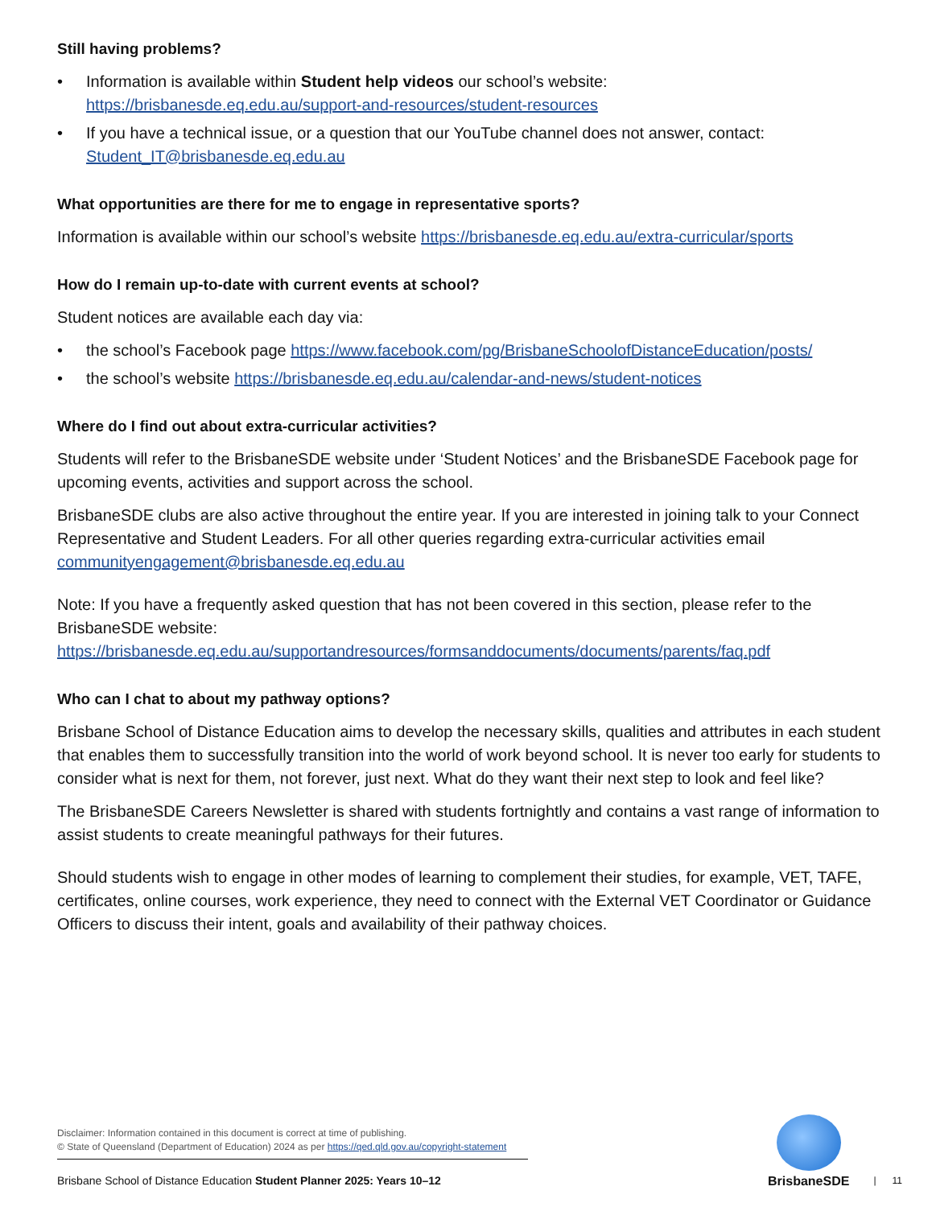Still having problems?
• Information is available within Student help videos our school’s website:
https://brisbanesde.eq.edu.au/support-and-resources/student-resources
• If you have a technical issue, or a question that our YouTube channel does not answer, contact:
Student_IT@brisbanesde.eq.edu.au
What opportunities are there for me to engage in representative sports?
Information is available within our school’s website https://brisbanesde.eq.edu.au/extra-curricular/sports
How do I remain up-to-date with current events at school?
Student notices are available each day via:
• the school’s Facebook page https://www.facebook.com/pg/BrisbaneSchoolofDistanceEducation/posts/
• the school’s website https://brisbanesde.eq.edu.au/calendar-and-news/student-notices
Where do I find out about extra-curricular activities?
Students will refer to the BrisbaneSDE website under ‘Student Notices’ and the BrisbaneSDE Facebook page for upcoming events, activities and support across the school.
BrisbaneSDE clubs are also active throughout the entire year. If you are interested in joining talk to your Connect Representative and Student Leaders. For all other queries regarding extra-curricular activities email communityengagement@brisbanesde.eq.edu.au
Note: If you have a frequently asked question that has not been covered in this section, please refer to the BrisbaneSDE website: https://brisbanesde.eq.edu.au/supportandresources/formsanddocuments/documents/parents/faq.pdf
Who can I chat to about my pathway options?
Brisbane School of Distance Education aims to develop the necessary skills, qualities and attributes in each student that enables them to successfully transition into the world of work beyond school. It is never too early for students to consider what is next for them, not forever, just next. What do they want their next step to look and feel like?
The BrisbaneSDE Careers Newsletter is shared with students fortnightly and contains a vast range of information to assist students to create meaningful pathways for their futures.
Should students wish to engage in other modes of learning to complement their studies, for example, VET, TAFE, certificates, online courses, work experience, they need to connect with the External VET Coordinator or Guidance Officers to discuss their intent, goals and availability of their pathway choices.
Disclaimer: Information contained in this document is correct at time of publishing.
© State of Queensland (Department of Education) 2024 as per https://qed.qld.gov.au/copyright-statement
Brisbane School of Distance Education Student Planner 2025: Years 10–12
BrisbaneSDE
| 11